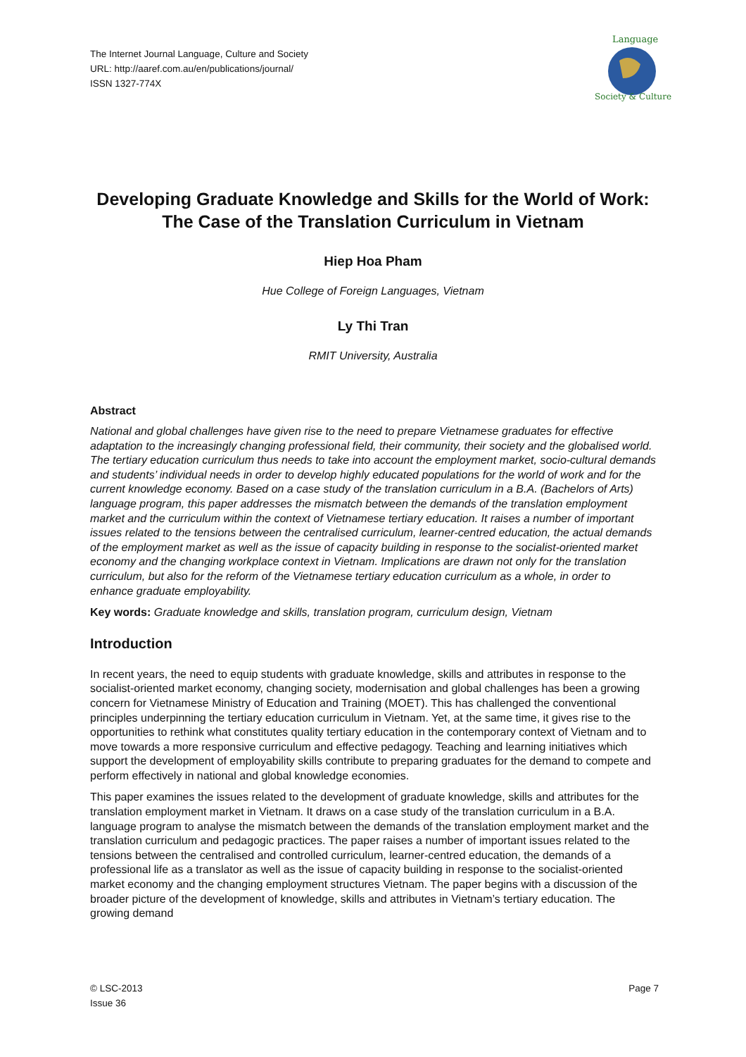The Internet Journal Language, Culture and Society
URL: http://aaref.com.au/en/publications/journal/
ISSN 1327-774X
Language
Society & Culture
Developing Graduate Knowledge and Skills for the World of Work: The Case of the Translation Curriculum in Vietnam
Hiep Hoa Pham
Hue College of Foreign Languages, Vietnam
Ly Thi Tran
RMIT University, Australia
Abstract
National and global challenges have given rise to the need to prepare Vietnamese graduates for effective adaptation to the increasingly changing professional field, their community, their society and the globalised world. The tertiary education curriculum thus needs to take into account the employment market, socio-cultural demands and students’ individual needs in order to develop highly educated populations for the world of work and for the current knowledge economy. Based on a case study of the translation curriculum in a B.A. (Bachelors of Arts) language program, this paper addresses the mismatch between the demands of the translation employment market and the curriculum within the context of Vietnamese tertiary education. It raises a number of important issues related to the tensions between the centralised curriculum, learner-centred education, the actual demands of the employment market as well as the issue of capacity building in response to the socialist-oriented market economy and the changing workplace context in Vietnam. Implications are drawn not only for the translation curriculum, but also for the reform of the Vietnamese tertiary education curriculum as a whole, in order to enhance graduate employability.
Key words: Graduate knowledge and skills, translation program, curriculum design, Vietnam
Introduction
In recent years, the need to equip students with graduate knowledge, skills and attributes in response to the socialist-oriented market economy, changing society, modernisation and global challenges has been a growing concern for Vietnamese Ministry of Education and Training (MOET). This has challenged the conventional principles underpinning the tertiary education curriculum in Vietnam. Yet, at the same time, it gives rise to the opportunities to rethink what constitutes quality tertiary education in the contemporary context of Vietnam and to move towards a more responsive curriculum and effective pedagogy. Teaching and learning initiatives which support the development of employability skills contribute to preparing graduates for the demand to compete and perform effectively in national and global knowledge economies.
This paper examines the issues related to the development of graduate knowledge, skills and attributes for the translation employment market in Vietnam. It draws on a case study of the translation curriculum in a B.A. language program to analyse the mismatch between the demands of the translation employment market and the translation curriculum and pedagogic practices. The paper raises a number of important issues related to the tensions between the centralised and controlled curriculum, learner-centred education, the demands of a professional life as a translator as well as the issue of capacity building in response to the socialist-oriented market economy and the changing employment structures Vietnam. The paper begins with a discussion of the broader picture of the development of knowledge, skills and attributes in Vietnam’s tertiary education. The growing demand
© LSC-2013
Issue 36
Page 7